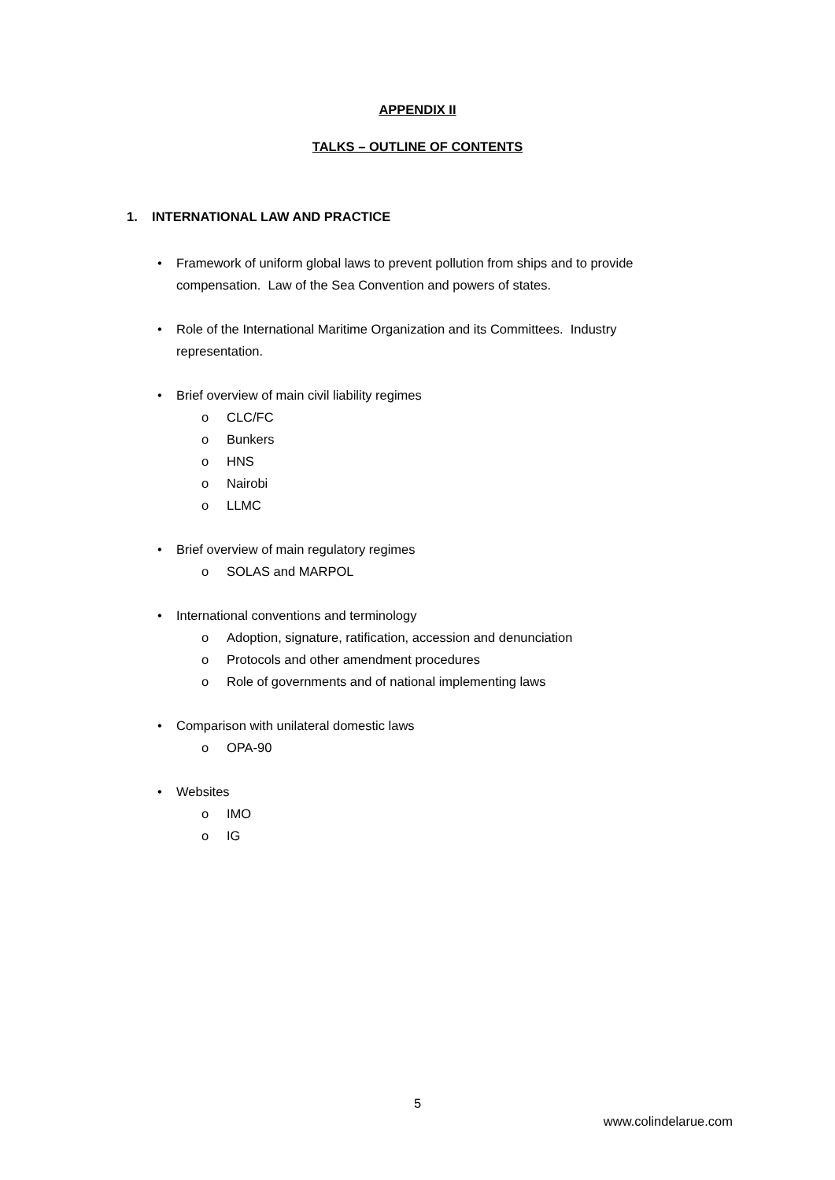APPENDIX II
TALKS – OUTLINE OF CONTENTS
1. INTERNATIONAL LAW AND PRACTICE
• Framework of uniform global laws to prevent pollution from ships and to provide compensation. Law of the Sea Convention and powers of states.
• Role of the International Maritime Organization and its Committees. Industry representation.
• Brief overview of main civil liability regimes
o CLC/FC
o Bunkers
o HNS
o Nairobi
o LLMC
• Brief overview of main regulatory regimes
o SOLAS and MARPOL
• International conventions and terminology
o Adoption, signature, ratification, accession and denunciation
o Protocols and other amendment procedures
o Role of governments and of national implementing laws
• Comparison with unilateral domestic laws
o OPA-90
• Websites
o IMO
o IG
5
www.colindelarue.com